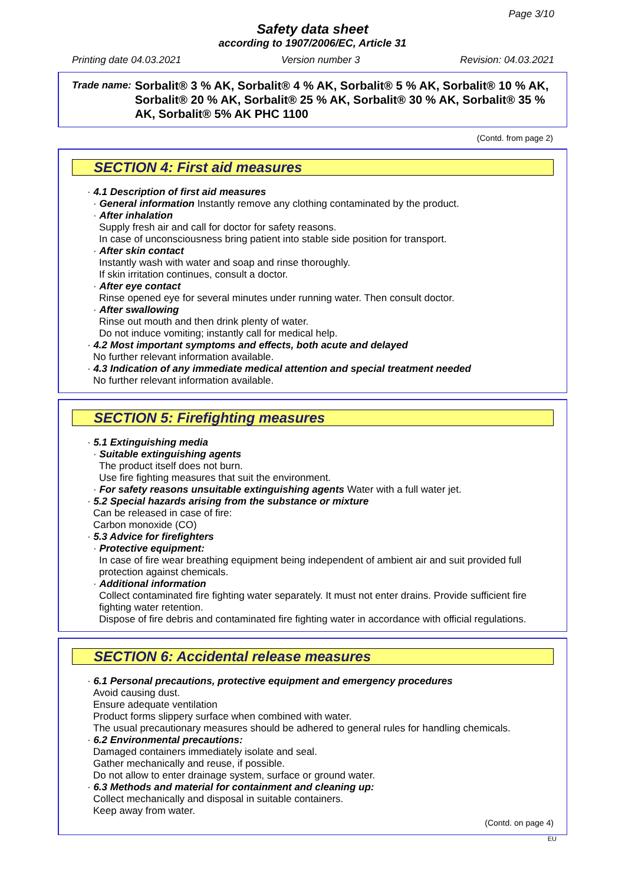Page 3/10
Safety data sheet
according to 1907/2006/EC, Article 31
Printing date 04.03.2021 Version number 3 Revision: 04.03.2021
Trade name: Sorbalit® 3 % AK, Sorbalit® 4 % AK, Sorbalit® 5 % AK, Sorbalit® 10 % AK, Sorbalit® 20 % AK, Sorbalit® 25 % AK, Sorbalit® 30 % AK, Sorbalit® 35 % AK, Sorbalit® 5% AK PHC 1100
(Contd. from page 2)
SECTION 4: First aid measures
· 4.1 Description of first aid measures
· General information Instantly remove any clothing contaminated by the product.
· After inhalation
Supply fresh air and call for doctor for safety reasons.
In case of unconsciousness bring patient into stable side position for transport.
· After skin contact
Instantly wash with water and soap and rinse thoroughly.
If skin irritation continues, consult a doctor.
· After eye contact
Rinse opened eye for several minutes under running water. Then consult doctor.
· After swallowing
Rinse out mouth and then drink plenty of water.
Do not induce vomiting; instantly call for medical help.
· 4.2 Most important symptoms and effects, both acute and delayed
No further relevant information available.
· 4.3 Indication of any immediate medical attention and special treatment needed
No further relevant information available.
SECTION 5: Firefighting measures
· 5.1 Extinguishing media
· Suitable extinguishing agents
The product itself does not burn.
Use fire fighting measures that suit the environment.
· For safety reasons unsuitable extinguishing agents Water with a full water jet.
· 5.2 Special hazards arising from the substance or mixture
Can be released in case of fire:
Carbon monoxide (CO)
· 5.3 Advice for firefighters
· Protective equipment:
In case of fire wear breathing equipment being independent of ambient air and suit provided full protection against chemicals.
· Additional information
Collect contaminated fire fighting water separately. It must not enter drains. Provide sufficient fire fighting water retention.
Dispose of fire debris and contaminated fire fighting water in accordance with official regulations.
SECTION 6: Accidental release measures
· 6.1 Personal precautions, protective equipment and emergency procedures
Avoid causing dust.
Ensure adequate ventilation
Product forms slippery surface when combined with water.
The usual precautionary measures should be adhered to general rules for handling chemicals.
· 6.2 Environmental precautions:
Damaged containers immediately isolate and seal.
Gather mechanically and reuse, if possible.
Do not allow to enter drainage system, surface or ground water.
· 6.3 Methods and material for containment and cleaning up:
Collect mechanically and disposal in suitable containers.
Keep away from water.
(Contd. on page 4)
EU